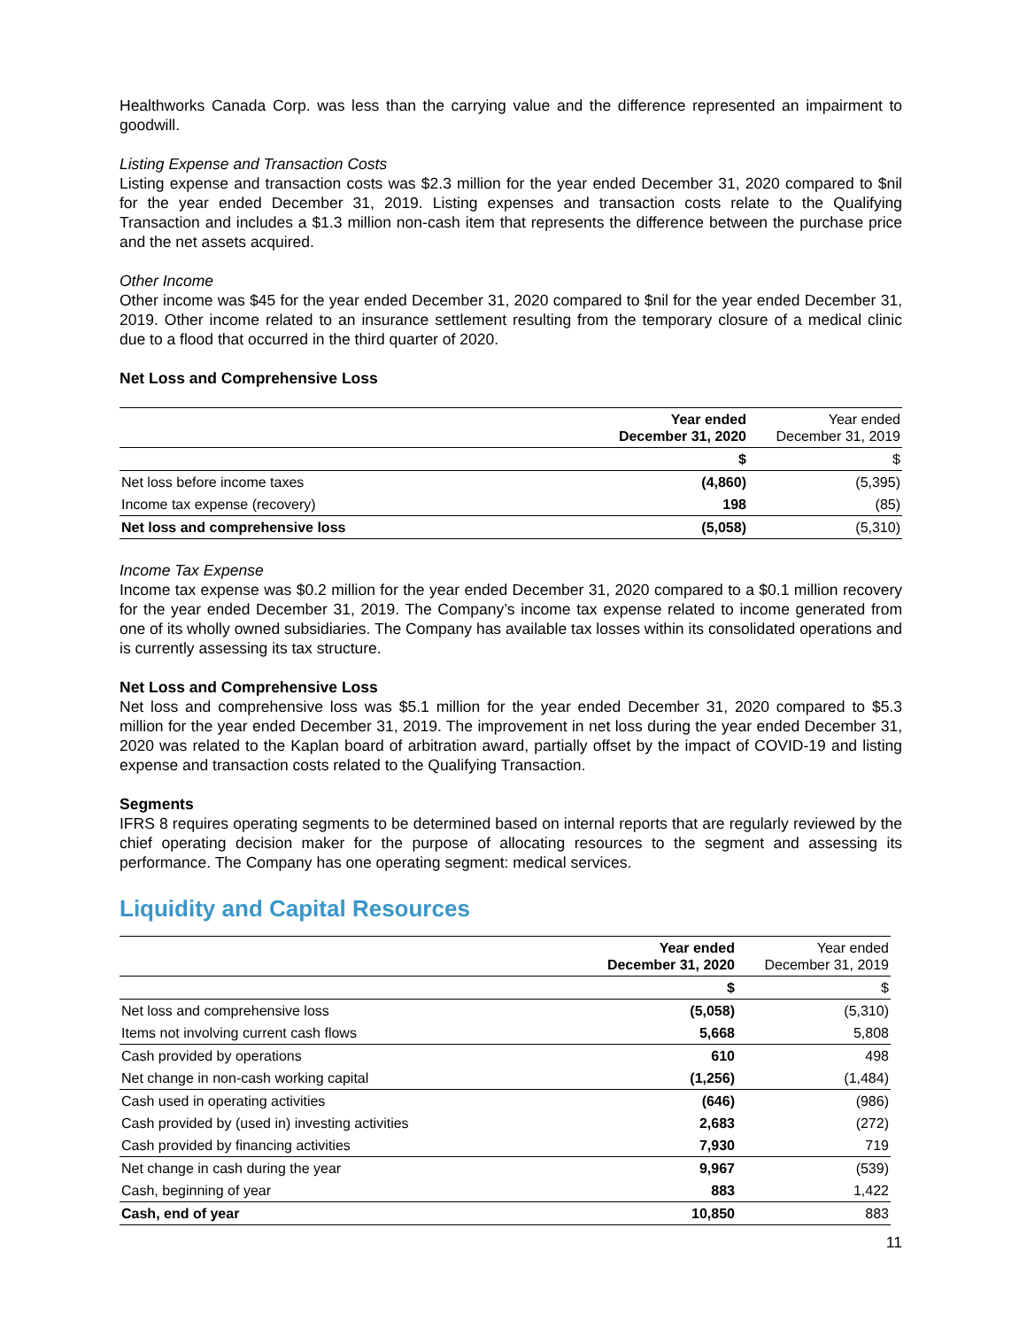Healthworks Canada Corp. was less than the carrying value and the difference represented an impairment to goodwill.
Listing Expense and Transaction Costs
Listing expense and transaction costs was $2.3 million for the year ended December 31, 2020 compared to $nil for the year ended December 31, 2019. Listing expenses and transaction costs relate to the Qualifying Transaction and includes a $1.3 million non-cash item that represents the difference between the purchase price and the net assets acquired.
Other Income
Other income was $45 for the year ended December 31, 2020 compared to $nil for the year ended December 31, 2019. Other income related to an insurance settlement resulting from the temporary closure of a medical clinic due to a flood that occurred in the third quarter of 2020.
Net Loss and Comprehensive Loss
| | Year ended December 31, 2020 | Year ended December 31, 2019 |
| | $ | $ |
| Net loss before income taxes | (4,860) | (5,395) |
| Income tax expense (recovery) | 198 | (85) |
| Net loss and comprehensive loss | (5,058) | (5,310) |
Income Tax Expense
Income tax expense was $0.2 million for the year ended December 31, 2020 compared to a $0.1 million recovery for the year ended December 31, 2019. The Company’s income tax expense related to income generated from one of its wholly owned subsidiaries. The Company has available tax losses within its consolidated operations and is currently assessing its tax structure.
Net Loss and Comprehensive Loss
Net loss and comprehensive loss was $5.1 million for the year ended December 31, 2020 compared to $5.3 million for the year ended December 31, 2019. The improvement in net loss during the year ended December 31, 2020 was related to the Kaplan board of arbitration award, partially offset by the impact of COVID-19 and listing expense and transaction costs related to the Qualifying Transaction.
Segments
IFRS 8 requires operating segments to be determined based on internal reports that are regularly reviewed by the chief operating decision maker for the purpose of allocating resources to the segment and assessing its performance. The Company has one operating segment: medical services.
Liquidity and Capital Resources
| | Year ended December 31, 2020 | Year ended December 31, 2019 |
| | $ | $ |
| Net loss and comprehensive loss | (5,058) | (5,310) |
| Items not involving current cash flows | 5,668 | 5,808 |
| Cash provided by operations | 610 | 498 |
| Net change in non-cash working capital | (1,256) | (1,484) |
| Cash used in operating activities | (646) | (986) |
| Cash provided by (used in) investing activities | 2,683 | (272) |
| Cash provided by financing activities | 7,930 | 719 |
| Net change in cash during the year | 9,967 | (539) |
| Cash, beginning of year | 883 | 1,422 |
| Cash, end of year | 10,850 | 883 |
11